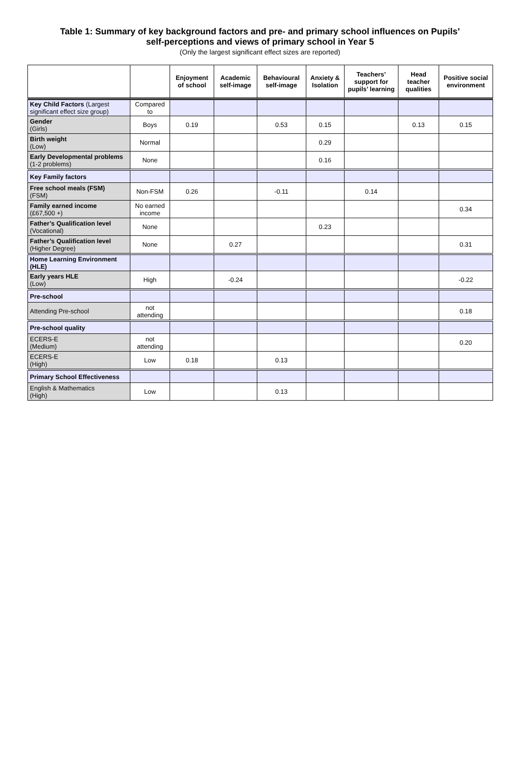Table 1: Summary of key background factors and pre- and primary school influences on Pupils’
self-perceptions and views of primary school in Year 5
(Only the largest significant effect sizes are reported)
| | | Enjoyment of school | Academic self-image | Behavioural self-image | Anxiety & Isolation | Teachers’ support for pupils’ learning | Head teacher qualities | Positive social environment |
| --- | --- | --- | --- | --- | --- | --- | --- | --- |
| Key Child Factors (Largest significant effect size group) | Compared to | | | | | | | |
| Gender (Girls) | Boys | 0.19 | | 0.53 | 0.15 | | 0.13 | 0.15 |
| Birth weight (Low) | Normal | | | | 0.29 | | | |
| Early Developmental problems (1-2 problems) | None | | | | 0.16 | | | |
| Key Family factors | | | | | | | | |
| Free school meals (FSM) (FSM) | Non-FSM | 0.26 | | -0.11 | | 0.14 | | |
| Family earned income (£67,500 +) | No earned income | | | | | | | 0.34 |
| Father’s Qualification level (Vocational) | None | | | | 0.23 | | | |
| Father’s Qualification level (Higher Degree) | None | | 0.27 | | | | | 0.31 |
| Home Learning Environment (HLE) | | | | | | | | |
| Early years HLE (Low) | High | | -0.24 | | | | | -0.22 |
| Pre-school | | | | | | | | |
| Attending Pre-school | not attending | | | | | | | 0.18 |
| Pre-school quality | | | | | | | | |
| ECERS-E (Medium) | not attending | | | | | | | 0.20 |
| ECERS-E (High) | Low | 0.18 | | 0.13 | | | | |
| Primary School Effectiveness | | | | | | | | |
| English & Mathematics (High) | Low | | | 0.13 | | | | |